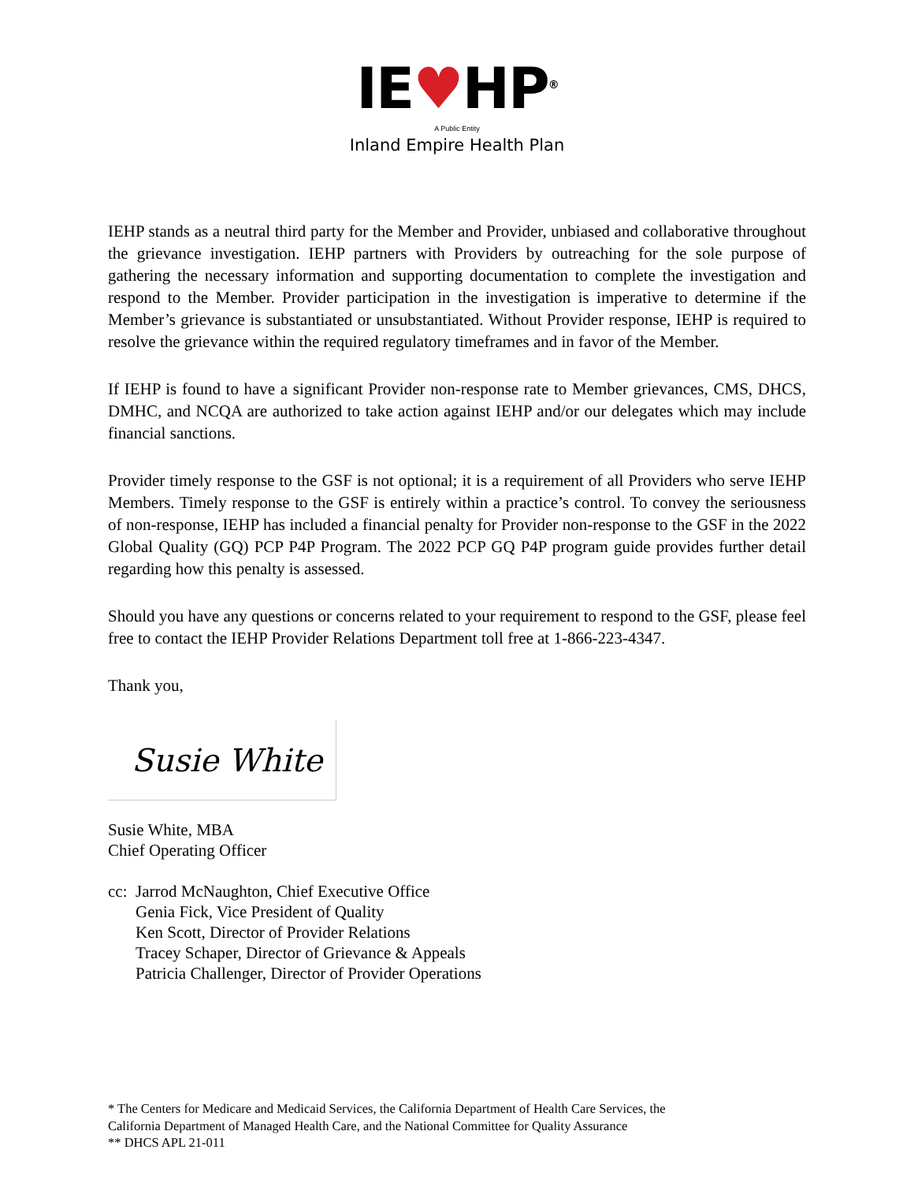IE♥HP<sup>®</sup>
A Public Entity
Inland Empire Health Plan
IEHP stands as a neutral third party for the Member and Provider, unbiased and collaborative throughout the grievance investigation. IEHP partners with Providers by outreaching for the sole purpose of gathering the necessary information and supporting documentation to complete the investigation and respond to the Member. Provider participation in the investigation is imperative to determine if the Member’s grievance is substantiated or unsubstantiated. Without Provider response, IEHP is required to resolve the grievance within the required regulatory timeframes and in favor of the Member.
If IEHP is found to have a significant Provider non-response rate to Member grievances, CMS, DHCS, DMHC, and NCQA are authorized to take action against IEHP and/or our delegates which may include financial sanctions.
Provider timely response to the GSF is not optional; it is a requirement of all Providers who serve IEHP Members. Timely response to the GSF is entirely within a practice’s control. To convey the seriousness of non-response, IEHP has included a financial penalty for Provider non-response to the GSF in the 2022 Global Quality (GQ) PCP P4P Program. The 2022 PCP GQ P4P program guide provides further detail regarding how this penalty is assessed.
Should you have any questions or concerns related to your requirement to respond to the GSF, please feel free to contact the IEHP Provider Relations Department toll free at 1-866-223-4347.
Thank you,
Susie White
Susie White, MBA
Chief Operating Officer
cc:
Jarrod McNaughton, Chief Executive Office
Genia Fick, Vice President of Quality
Ken Scott, Director of Provider Relations
Tracey Schaper, Director of Grievance & Appeals
Patricia Challenger, Director of Provider Operations
* The Centers for Medicare and Medicaid Services, the California Department of Health Care Services, the
California Department of Managed Health Care, and the National Committee for Quality Assurance
** DHCS APL 21-011